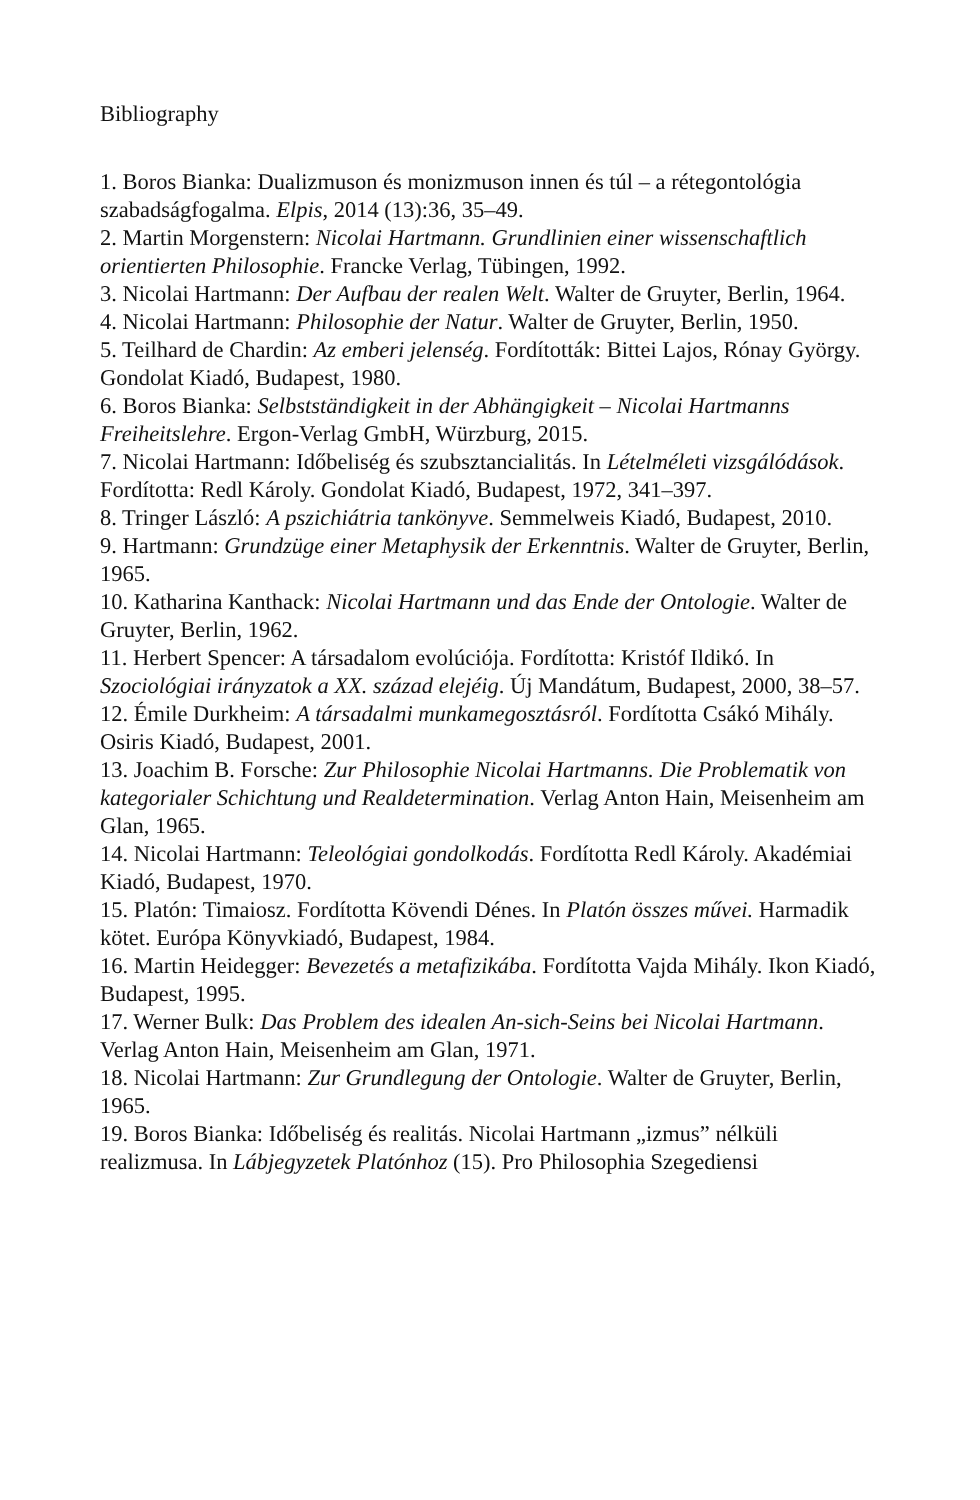Bibliography
1. Boros Bianka: Dualizmuson és monizmuson innen és túl – a rétegontológia szabadságfogalma. Elpis, 2014 (13):36, 35–49.
2. Martin Morgenstern: Nicolai Hartmann. Grundlinien einer wissenschaftlich orientierten Philosophie. Francke Verlag, Tübingen, 1992.
3. Nicolai Hartmann: Der Aufbau der realen Welt. Walter de Gruyter, Berlin, 1964.
4. Nicolai Hartmann: Philosophie der Natur. Walter de Gruyter, Berlin, 1950.
5. Teilhard de Chardin: Az emberi jelenség. Fordították: Bittei Lajos, Rónay György. Gondolat Kiadó, Budapest, 1980.
6. Boros Bianka: Selbstständigkeit in der Abhängigkeit – Nicolai Hartmanns Freiheitslehre. Ergon-Verlag GmbH, Würzburg, 2015.
7. Nicolai Hartmann: Időbeliség és szubsztancialitás. In Lételméleti vizsgálódások. Fordította: Redl Károly. Gondolat Kiadó, Budapest, 1972, 341–397.
8. Tringer László: A pszichiátria tankönyve. Semmelweis Kiadó, Budapest, 2010.
9. Hartmann: Grundzüge einer Metaphysik der Erkenntnis. Walter de Gruyter, Berlin, 1965.
10. Katharina Kanthack: Nicolai Hartmann und das Ende der Ontologie. Walter de Gruyter, Berlin, 1962.
11. Herbert Spencer: A társadalom evolúciója. Fordította: Kristóf Ildikó. In Szociológiai irányzatok a XX. század elejéig. Új Mandátum, Budapest, 2000, 38–57.
12. Émile Durkheim: A társadalmi munkamegosztásról. Fordította Csákó Mihály. Osiris Kiadó, Budapest, 2001.
13. Joachim B. Forsche: Zur Philosophie Nicolai Hartmanns. Die Problematik von kategorialer Schichtung und Realdetermination. Verlag Anton Hain, Meisenheim am Glan, 1965.
14. Nicolai Hartmann: Teleológiai gondolkodás. Fordította Redl Károly. Akadémiai Kiadó, Budapest, 1970.
15. Platón: Timaiosz. Fordította Kövendi Dénes. In Platón összes művei. Harmadik kötet. Európa Könyvkiadó, Budapest, 1984.
16. Martin Heidegger: Bevezetés a metafizikába. Fordította Vajda Mihály. Ikon Kiadó, Budapest, 1995.
17. Werner Bulk: Das Problem des idealen An-sich-Seins bei Nicolai Hartmann. Verlag Anton Hain, Meisenheim am Glan, 1971.
18. Nicolai Hartmann: Zur Grundlegung der Ontologie. Walter de Gruyter, Berlin, 1965.
19. Boros Bianka: Időbeliség és realitás. Nicolai Hartmann „izmus” nélküli realizmusa. In Lábjegyzetek Platónhoz (15). Pro Philosophia Szegediensi